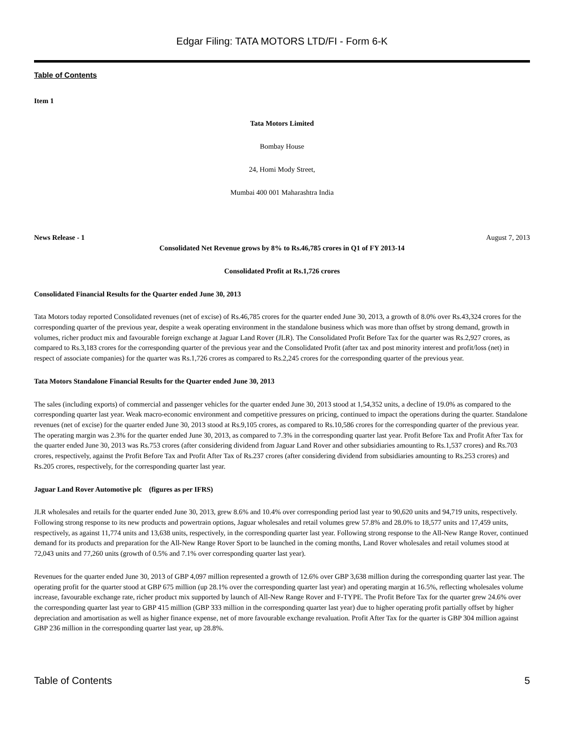Edgar Filing: TATA MOTORS LTD/FI - Form 6-K
Table of Contents
Item 1
Tata Motors Limited
Bombay House
24, Homi Mody Street,
Mumbai 400 001 Maharashtra India
News Release - 1 August 7, 2013
Consolidated Net Revenue grows by 8% to Rs.46,785 crores in Q1 of FY 2013-14
Consolidated Profit at Rs.1,726 crores
Consolidated Financial Results for the Quarter ended June 30, 2013
Tata Motors today reported Consolidated revenues (net of excise) of Rs.46,785 crores for the quarter ended June 30, 2013, a growth of 8.0% over Rs.43,324 crores for the corresponding quarter of the previous year, despite a weak operating environment in the standalone business which was more than offset by strong demand, growth in volumes, richer product mix and favourable foreign exchange at Jaguar Land Rover (JLR). The Consolidated Profit Before Tax for the quarter was Rs.2,927 crores, as compared to Rs.3,183 crores for the corresponding quarter of the previous year and the Consolidated Profit (after tax and post minority interest and profit/loss (net) in respect of associate companies) for the quarter was Rs.1,726 crores as compared to Rs.2,245 crores for the corresponding quarter of the previous year.
Tata Motors Standalone Financial Results for the Quarter ended June 30, 2013
The sales (including exports) of commercial and passenger vehicles for the quarter ended June 30, 2013 stood at 1,54,352 units, a decline of 19.0% as compared to the corresponding quarter last year. Weak macro-economic environment and competitive pressures on pricing, continued to impact the operations during the quarter. Standalone revenues (net of excise) for the quarter ended June 30, 2013 stood at Rs.9,105 crores, as compared to Rs.10,586 crores for the corresponding quarter of the previous year. The operating margin was 2.3% for the quarter ended June 30, 2013, as compared to 7.3% in the corresponding quarter last year. Profit Before Tax and Profit After Tax for the quarter ended June 30, 2013 was Rs.753 crores (after considering dividend from Jaguar Land Rover and other subsidiaries amounting to Rs.1,537 crores) and Rs.703 crores, respectively, against the Profit Before Tax and Profit After Tax of Rs.237 crores (after considering dividend from subsidiaries amounting to Rs.253 crores) and Rs.205 crores, respectively, for the corresponding quarter last year.
Jaguar Land Rover Automotive plc (figures as per IFRS)
JLR wholesales and retails for the quarter ended June 30, 2013, grew 8.6% and 10.4% over corresponding period last year to 90,620 units and 94,719 units, respectively. Following strong response to its new products and powertrain options, Jaguar wholesales and retail volumes grew 57.8% and 28.0% to 18,577 units and 17,459 units, respectively, as against 11,774 units and 13,638 units, respectively, in the corresponding quarter last year. Following strong response to the All-New Range Rover, continued demand for its products and preparation for the All-New Range Rover Sport to be launched in the coming months, Land Rover wholesales and retail volumes stood at 72,043 units and 77,260 units (growth of 0.5% and 7.1% over corresponding quarter last year).
Revenues for the quarter ended June 30, 2013 of GBP 4,097 million represented a growth of 12.6% over GBP 3,638 million during the corresponding quarter last year. The operating profit for the quarter stood at GBP 675 million (up 28.1% over the corresponding quarter last year) and operating margin at 16.5%, reflecting wholesales volume increase, favourable exchange rate, richer product mix supported by launch of All-New Range Rover and F-TYPE. The Profit Before Tax for the quarter grew 24.6% over the corresponding quarter last year to GBP 415 million (GBP 333 million in the corresponding quarter last year) due to higher operating profit partially offset by higher depreciation and amortisation as well as higher finance expense, net of more favourable exchange revaluation. Profit After Tax for the quarter is GBP 304 million against GBP 236 million in the corresponding quarter last year, up 28.8%.
Table of Contents 5